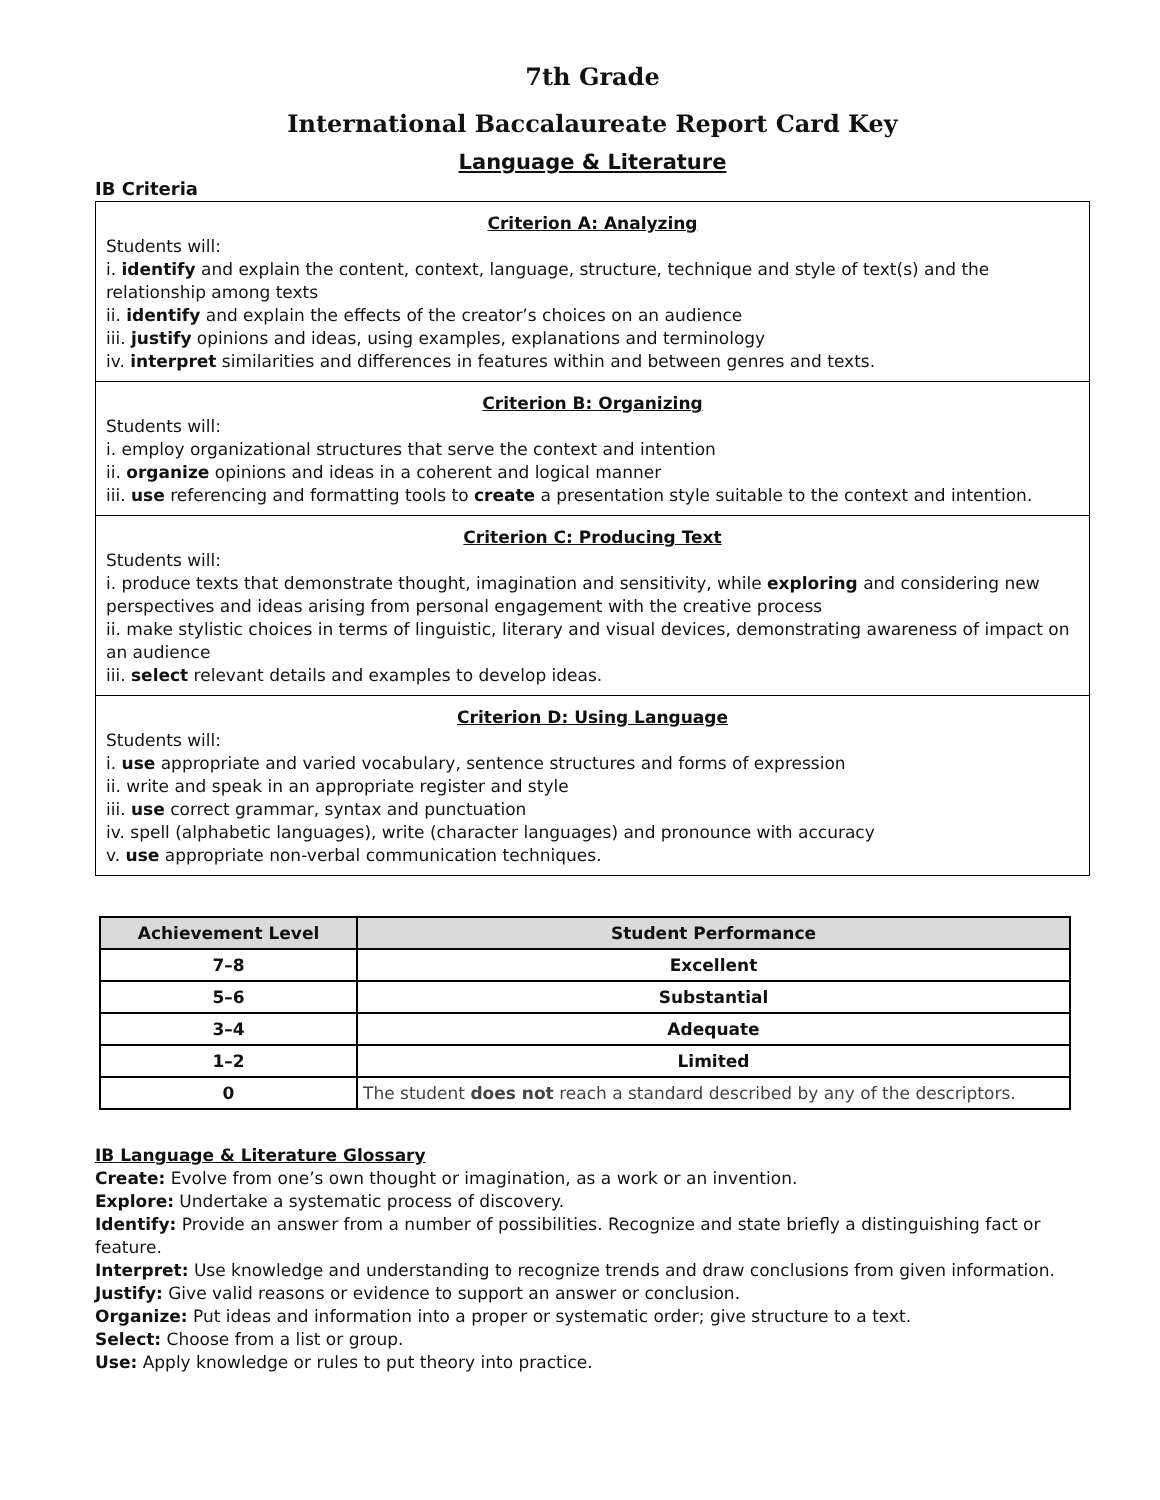7th Grade
International Baccalaureate Report Card Key
Language & Literature
IB Criteria
Criterion A: Analyzing
Students will:
i. identify and explain the content, context, language, structure, technique and style of text(s) and the relationship among texts
ii. identify and explain the effects of the creator’s choices on an audience
iii. justify opinions and ideas, using examples, explanations and terminology
iv. interpret similarities and differences in features within and between genres and texts.
Criterion B: Organizing
Students will:
i. employ organizational structures that serve the context and intention
ii. organize opinions and ideas in a coherent and logical manner
iii. use referencing and formatting tools to create a presentation style suitable to the context and intention.
Criterion C: Producing Text
Students will:
i. produce texts that demonstrate thought, imagination and sensitivity, while exploring and considering new perspectives and ideas arising from personal engagement with the creative process
ii. make stylistic choices in terms of linguistic, literary and visual devices, demonstrating awareness of impact on an audience
iii. select relevant details and examples to develop ideas.
Criterion D: Using Language
Students will:
i. use appropriate and varied vocabulary, sentence structures and forms of expression
ii. write and speak in an appropriate register and style
iii. use correct grammar, syntax and punctuation
iv. spell (alphabetic languages), write (character languages) and pronounce with accuracy
v. use appropriate non-verbal communication techniques.
| Achievement Level | Student Performance |
| --- | --- |
| 7–8 | Excellent |
| 5–6 | Substantial |
| 3–4 | Adequate |
| 1–2 | Limited |
| 0 | The student does not reach a standard described by any of the descriptors. |
IB Language & Literature Glossary
Create: Evolve from one’s own thought or imagination, as a work or an invention.
Explore: Undertake a systematic process of discovery.
Identify: Provide an answer from a number of possibilities. Recognize and state briefly a distinguishing fact or feature.
Interpret: Use knowledge and understanding to recognize trends and draw conclusions from given information.
Justify: Give valid reasons or evidence to support an answer or conclusion.
Organize: Put ideas and information into a proper or systematic order; give structure to a text.
Select: Choose from a list or group.
Use: Apply knowledge or rules to put theory into practice.